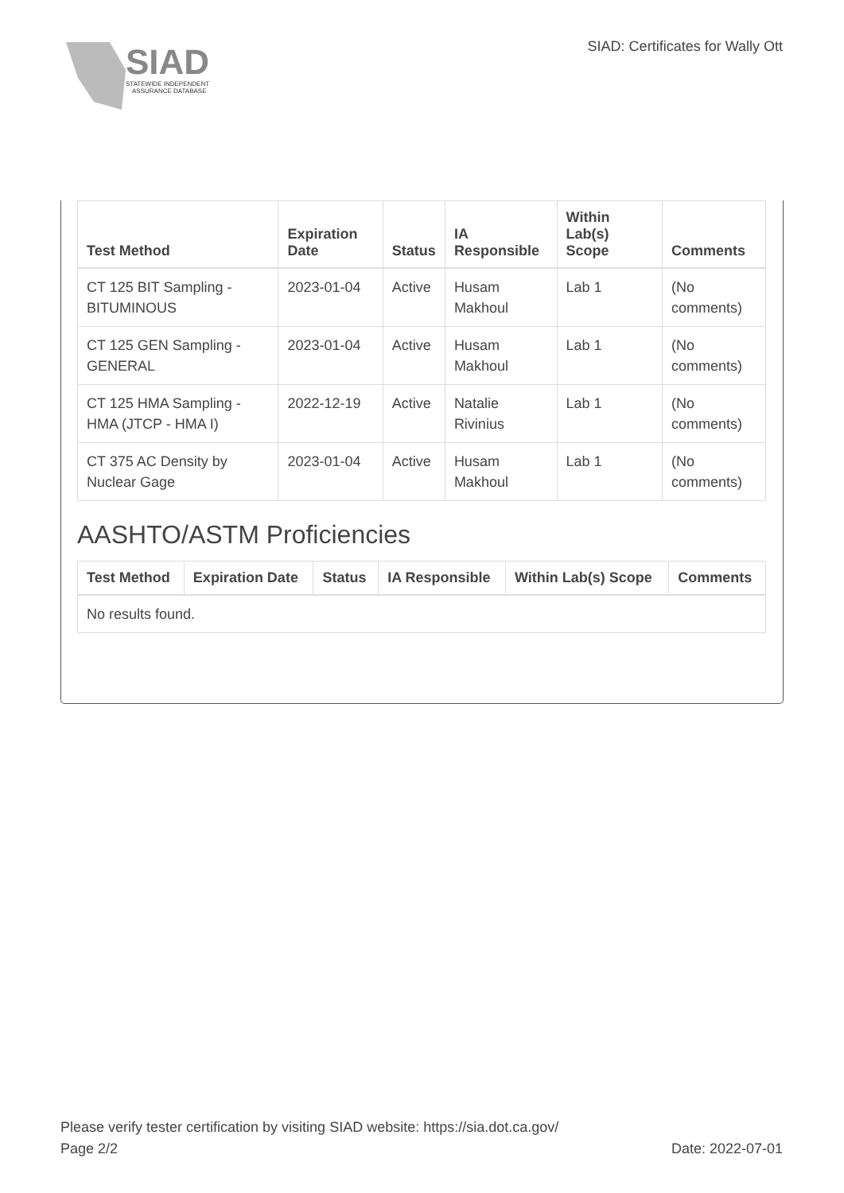SIAD
STATEWIDE INDEPENDENT
ASSURANCE DATABASE
SIAD: Certificates for Wally Ott
| Test Method | Expiration Date | Status | IA Responsible | Within Lab(s) Scope | Comments |
| --- | --- | --- | --- | --- | --- |
| CT 125 BIT Sampling - BITUMINOUS | 2023-01-04 | Active | Husam Makhoul | Lab 1 | (No comments) |
| CT 125 GEN Sampling - GENERAL | 2023-01-04 | Active | Husam Makhoul | Lab 1 | (No comments) |
| CT 125 HMA Sampling - HMA (JTCP - HMA I) | 2022-12-19 | Active | Natalie Rivinius | Lab 1 | (No comments) |
| CT 375 AC Density by Nuclear Gage | 2023-01-04 | Active | Husam Makhoul | Lab 1 | (No comments) |
AASHTO/ASTM Proficiencies
| Test Method | Expiration Date | Status | IA Responsible | Within Lab(s) Scope | Comments |
| --- | --- | --- | --- | --- | --- |
| No results found. | | | | | |
Please verify tester certification by visiting SIAD website: https://sia.dot.ca.gov/
Page 2/2 Date: 2022-07-01